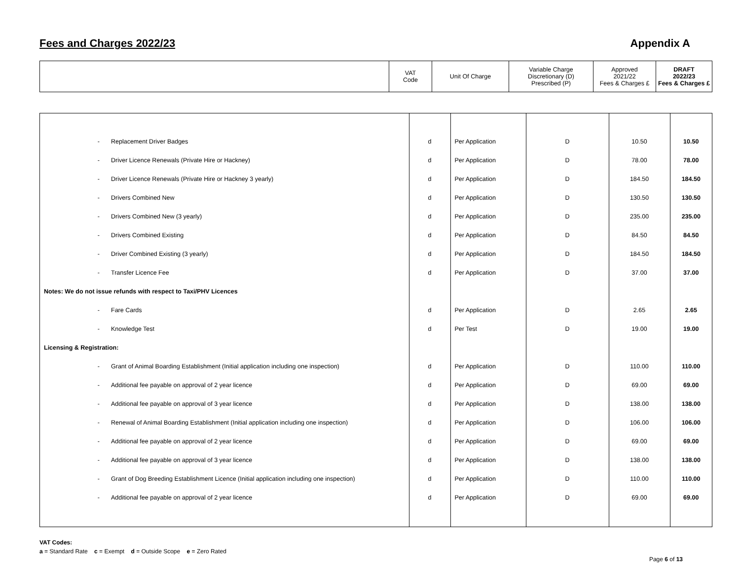Fees and Charges 2022/23 Appendix A
| | VAT Code | Unit Of Charge | Variable Charge Discretionary (D) Prescribed (P) | Approved 2021/22 Fees & Charges £ | DRAFT 2022/23 Fees & Charges £ |
| - | Replacement Driver Badges | d | Per Application | D | 10.50 | 10.50 |
| - | Driver Licence Renewals (Private Hire or Hackney) | d | Per Application | D | 78.00 | 78.00 |
| - | Driver Licence Renewals (Private Hire or Hackney 3 yearly) | d | Per Application | D | 184.50 | 184.50 |
| - | Drivers Combined New | d | Per Application | D | 130.50 | 130.50 |
| - | Drivers Combined New (3 yearly) | d | Per Application | D | 235.00 | 235.00 |
| - | Drivers Combined Existing | d | Per Application | D | 84.50 | 84.50 |
| - | Driver Combined Existing (3 yearly) | d | Per Application | D | 184.50 | 184.50 |
| - | Transfer Licence Fee | d | Per Application | D | 37.00 | 37.00 |
| Notes: We do not issue refunds with respect to Taxi/PHV Licences | | | | | | |
| - | Fare Cards | d | Per Application | D | 2.65 | 2.65 |
| - | Knowledge Test | d | Per Test | D | 19.00 | 19.00 |
| Licensing & Registration: | | | | | | |
| - | Grant of Animal Boarding Establishment (Initial application including one inspection) | d | Per Application | D | 110.00 | 110.00 |
| - | Additional fee payable on approval of 2 year licence | d | Per Application | D | 69.00 | 69.00 |
| - | Additional fee payable on approval of 3 year licence | d | Per Application | D | 138.00 | 138.00 |
| - | Renewal of Animal Boarding Establishment (Initial application including one inspection) | d | Per Application | D | 106.00 | 106.00 |
| - | Additional fee payable on approval of 2 year licence | d | Per Application | D | 69.00 | 69.00 |
| - | Additional fee payable on approval of 3 year licence | d | Per Application | D | 138.00 | 138.00 |
| - | Grant of Dog Breeding Establishment Licence (Initial application including one inspection) | d | Per Application | D | 110.00 | 110.00 |
| - | Additional fee payable on approval of 2 year licence | d | Per Application | D | 69.00 | 69.00 |
VAT Codes:
a = Standard Rate c = Exempt d = Outside Scope e = Zero Rated
Page 6 of 13